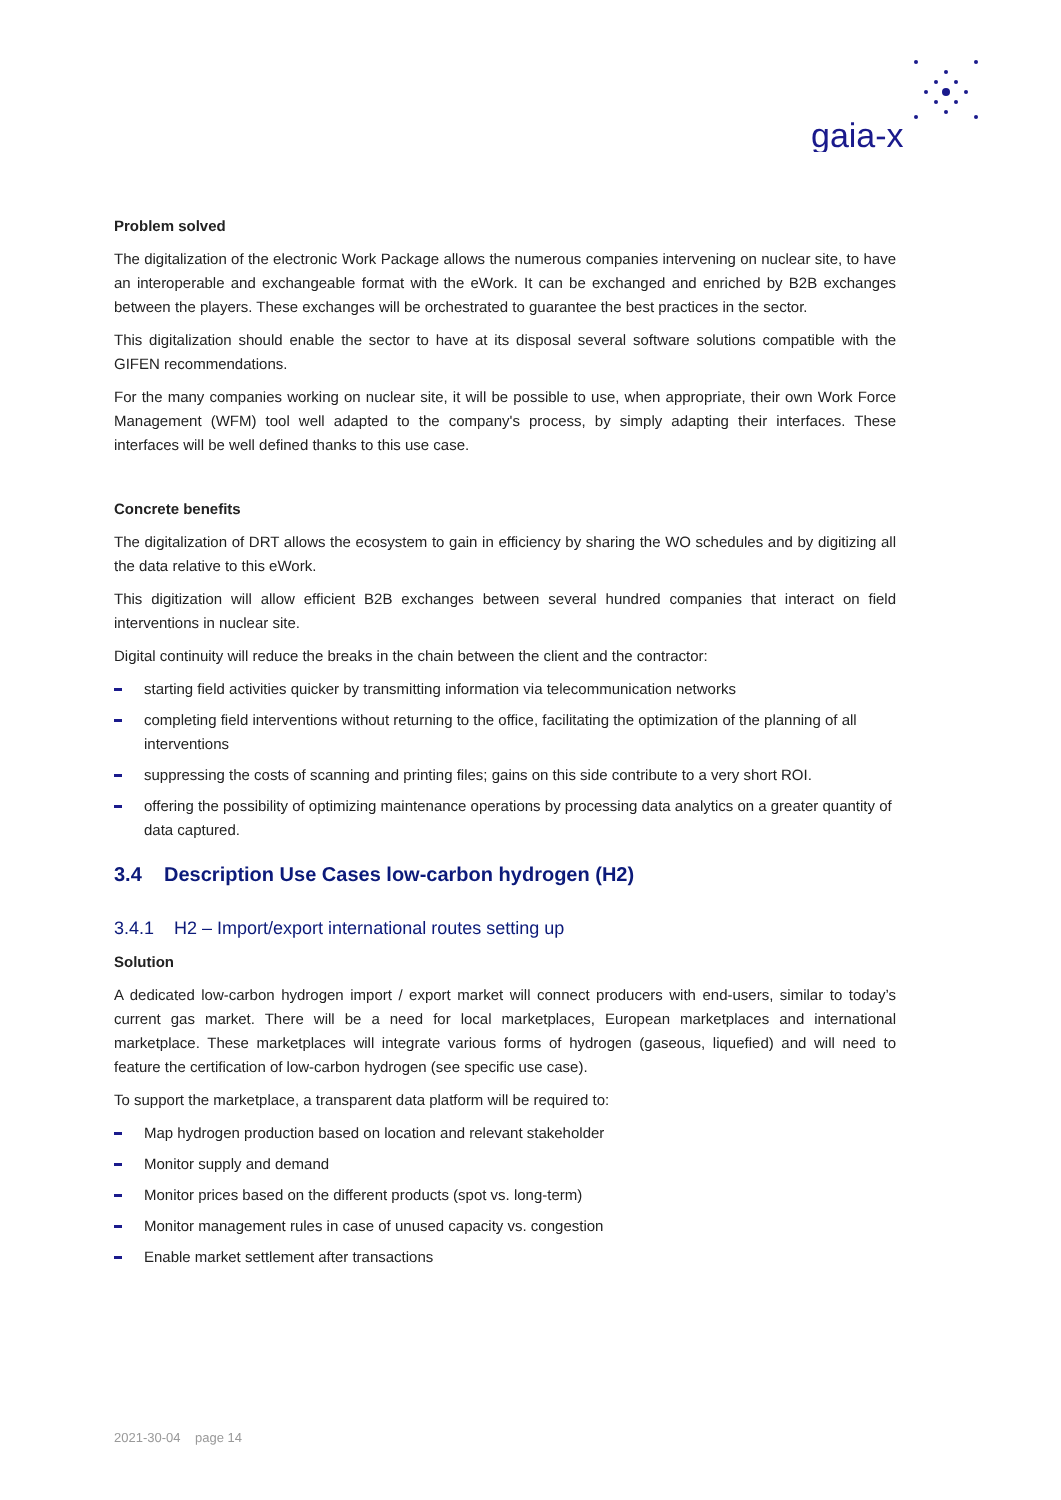gaia-x
Problem solved
The digitalization of the electronic Work Package allows the numerous companies intervening on nuclear site, to have an interoperable and exchangeable format with the eWork. It can be exchanged and enriched by B2B exchanges between the players. These exchanges will be orchestrated to guarantee the best practices in the sector.
This digitalization should enable the sector to have at its disposal several software solutions compatible with the GIFEN recommendations.
For the many companies working on nuclear site, it will be possible to use, when appropriate, their own Work Force Management (WFM) tool well adapted to the company's process, by simply adapting their interfaces. These interfaces will be well defined thanks to this use case.
Concrete benefits
The digitalization of DRT allows the ecosystem to gain in efficiency by sharing the WO schedules and by digitizing all the data relative to this eWork.
This digitization will allow efficient B2B exchanges between several hundred companies that interact on field interventions in nuclear site.
Digital continuity will reduce the breaks in the chain between the client and the contractor:
starting field activities quicker by transmitting information via telecommunication networks
completing field interventions without returning to the office, facilitating the optimization of the planning of all interventions
suppressing the costs of scanning and printing files; gains on this side contribute to a very short ROI.
offering the possibility of optimizing maintenance operations by processing data analytics on a greater quantity of data captured.
3.4 Description Use Cases low-carbon hydrogen (H2)
3.4.1 H2 – Import/export international routes setting up
Solution
A dedicated low-carbon hydrogen import / export market will connect producers with end-users, similar to today’s current gas market. There will be a need for local marketplaces, European marketplaces and international marketplace. These marketplaces will integrate various forms of hydrogen (gaseous, liquefied) and will need to feature the certification of low-carbon hydrogen (see specific use case).
To support the marketplace, a transparent data platform will be required to:
Map hydrogen production based on location and relevant stakeholder
Monitor supply and demand
Monitor prices based on the different products (spot vs. long-term)
Monitor management rules in case of unused capacity vs. congestion
Enable market settlement after transactions
2021-30-04 page 14